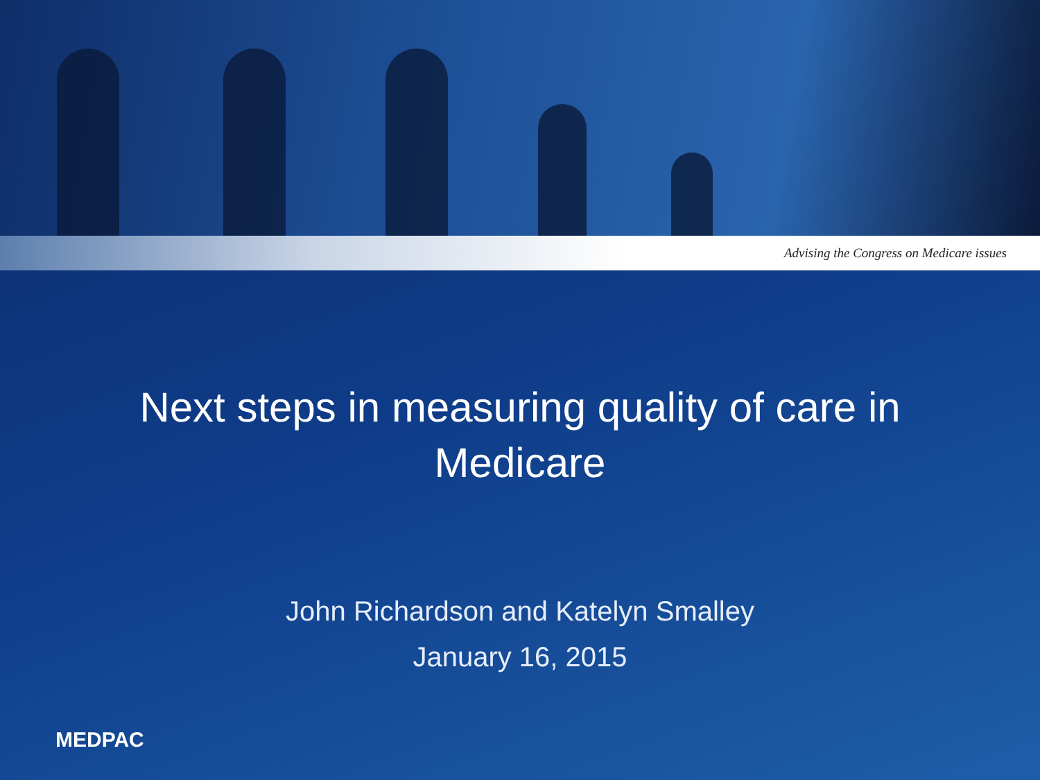Advising the Congress on Medicare issues
Next steps in measuring quality of care in
Medicare
John Richardson and Katelyn Smalley
January 16, 2015
MEDPAC